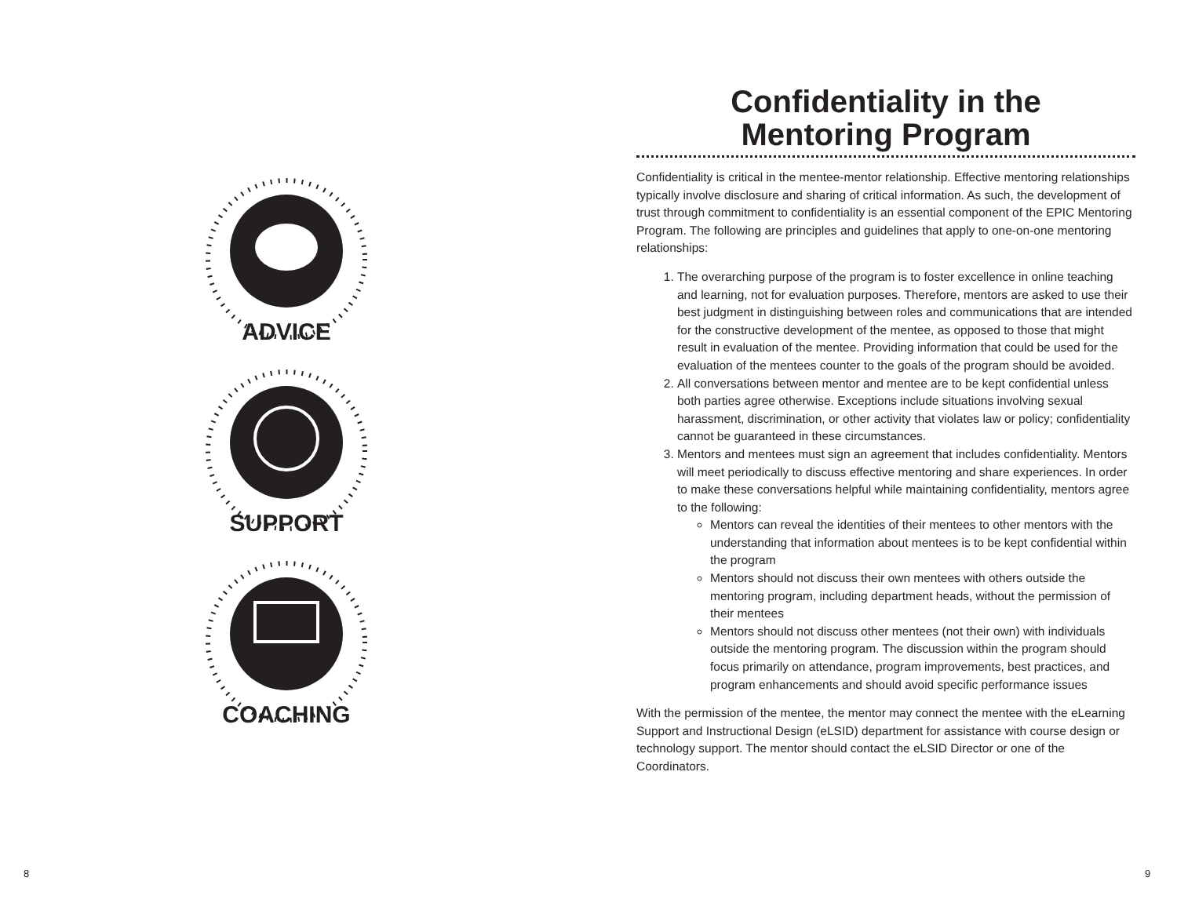ADVICE
SUPPORT
COACHING
Confidentiality in the
Mentoring Program
Confidentiality is critical in the mentee-mentor relationship. Effective mentoring relationships typically involve disclosure and sharing of critical information. As such, the development of trust through commitment to confidentiality is an essential component of the EPIC Mentoring Program. The following are principles and guidelines that apply to one-on-one mentoring relationships:
1. The overarching purpose of the program is to foster excellence in online teaching and learning, not for evaluation purposes. Therefore, mentors are asked to use their best judgment in distinguishing between roles and communications that are intended for the constructive development of the mentee, as opposed to those that might result in evaluation of the mentee. Providing information that could be used for the evaluation of the mentees counter to the goals of the program should be avoided.
2. All conversations between mentor and mentee are to be kept confidential unless both parties agree otherwise. Exceptions include situations involving sexual harassment, discrimination, or other activity that violates law or policy; confidentiality cannot be guaranteed in these circumstances.
3. Mentors and mentees must sign an agreement that includes confidentiality. Mentors will meet periodically to discuss effective mentoring and share experiences. In order to make these conversations helpful while maintaining confidentiality, mentors agree to the following:
Mentors can reveal the identities of their mentees to other mentors with the understanding that information about mentees is to be kept confidential within the program
Mentors should not discuss their own mentees with others outside the mentoring program, including department heads, without the permission of their mentees
Mentors should not discuss other mentees (not their own) with individuals outside the mentoring program. The discussion within the program should focus primarily on attendance, program improvements, best practices, and program enhancements and should avoid specific performance issues
With the permission of the mentee, the mentor may connect the mentee with the eLearning Support and Instructional Design (eLSID) department for assistance with course design or technology support. The mentor should contact the eLSID Director or one of the Coordinators.
8 9